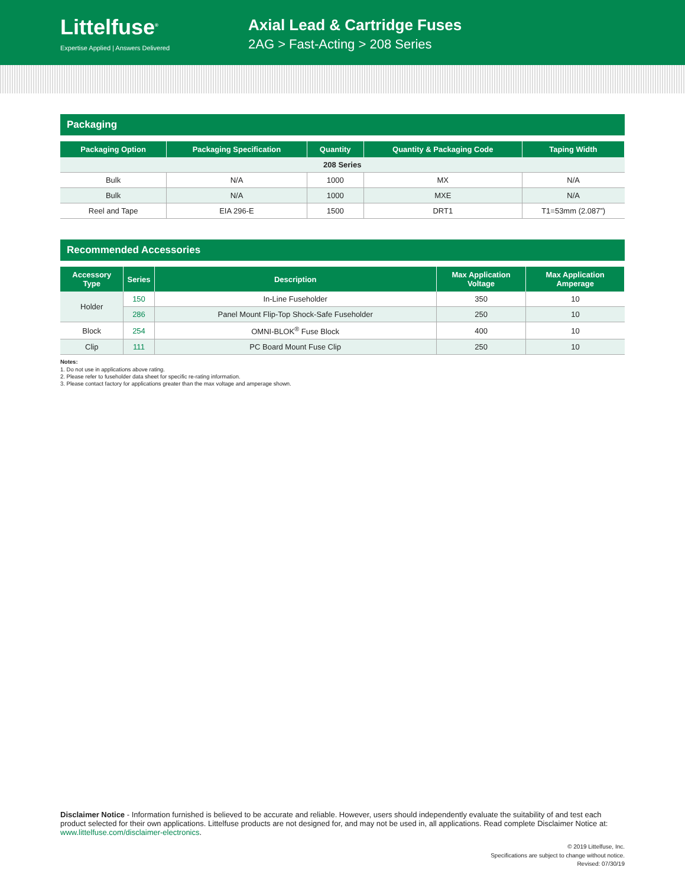Littelfuse<sup>®</sup>
Expertise Applied | Answers Delivered
Axial Lead & Cartridge Fuses
2AG > Fast-Acting > 208 Series
Packaging
| Packaging Option | Packaging Specification | Quantity | Quantity & Packaging Code | Taping Width |
| --- | --- | --- | --- | --- |
| 208 Series | | | | |
| Bulk | N/A | 1000 | MX | N/A |
| Bulk | N/A | 1000 | MXE | N/A |
| Reel and Tape | EIA 296-E | 1500 | DRT1 | T1=53mm (2.087”) |
Recommended Accessories
| Accessory Type | Series | Description | Max Application Voltage | Max Application Amperage |
| --- | --- | --- | --- | --- |
| Holder | 150 | In-Line Fuseholder | 350 | 10 |
| | 286 | Panel Mount Flip-Top Shock-Safe Fuseholder | 250 | 10 |
| Block | 254 | OMNI-BLOK<sup>®</sup> Fuse Block | 400 | 10 |
| Clip | 111 | PC Board Mount Fuse Clip | 250 | 10 |
Notes:
1. Do not use in applications above rating.
2. Please refer to fuseholder data sheet for specific re-rating information.
3. Please contact factory for applications greater than the max voltage and amperage shown.
Disclaimer Notice - Information furnished is believed to be accurate and reliable. However, users should independently evaluate the suitability of and test each product selected for their own applications. Littelfuse products are not designed for, and may not be used in, all applications. Read complete Disclaimer Notice at: www.littelfuse.com/disclaimer-electronics.
© 2019 Littelfuse, Inc.
Specifications are subject to change without notice.
Revised: 07/30/19